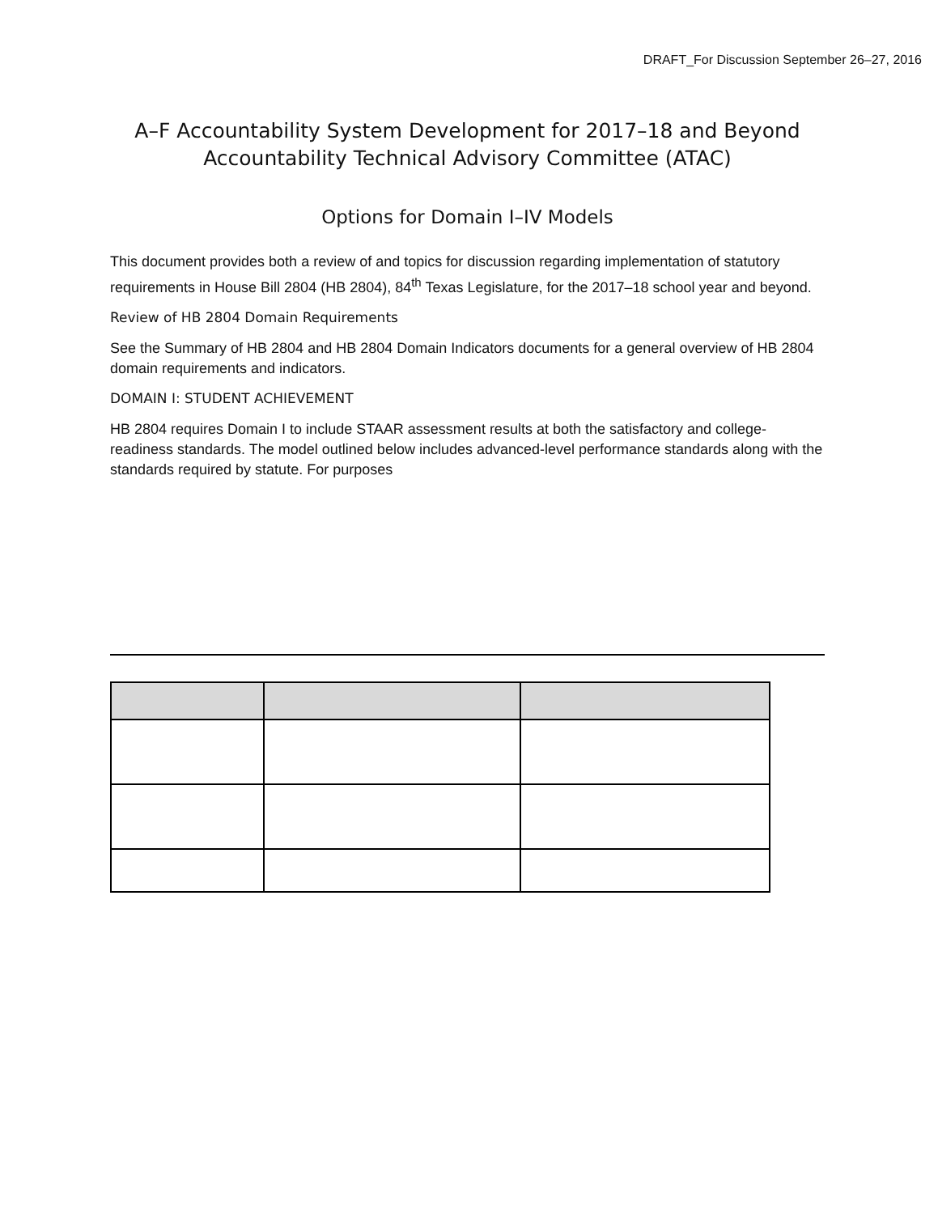DRAFT_For Discussion September 26–27, 2016
A–F Accountability System Development for 2017–18 and Beyond
Accountability Technical Advisory Committee (ATAC)
Options for Domain I–IV Models
This document provides both a review of and topics for discussion regarding implementation of statutory requirements in House Bill 2804 (HB 2804), 84<sup>th</sup> Texas Legislature, for the 2017–18 school year and beyond.
Review of HB 2804 Domain Requirements
See the Summary of HB 2804 and HB 2804 Domain Indicators documents for a general overview of HB 2804 domain requirements and indicators.
DOMAIN I: STUDENT ACHIEVEMENT
HB 2804 requires Domain I to include STAAR assessment results at both the satisfactory and college-readiness standards. The model outlined below includes advanced-level performance standards along with the standards required by statute. For purposes